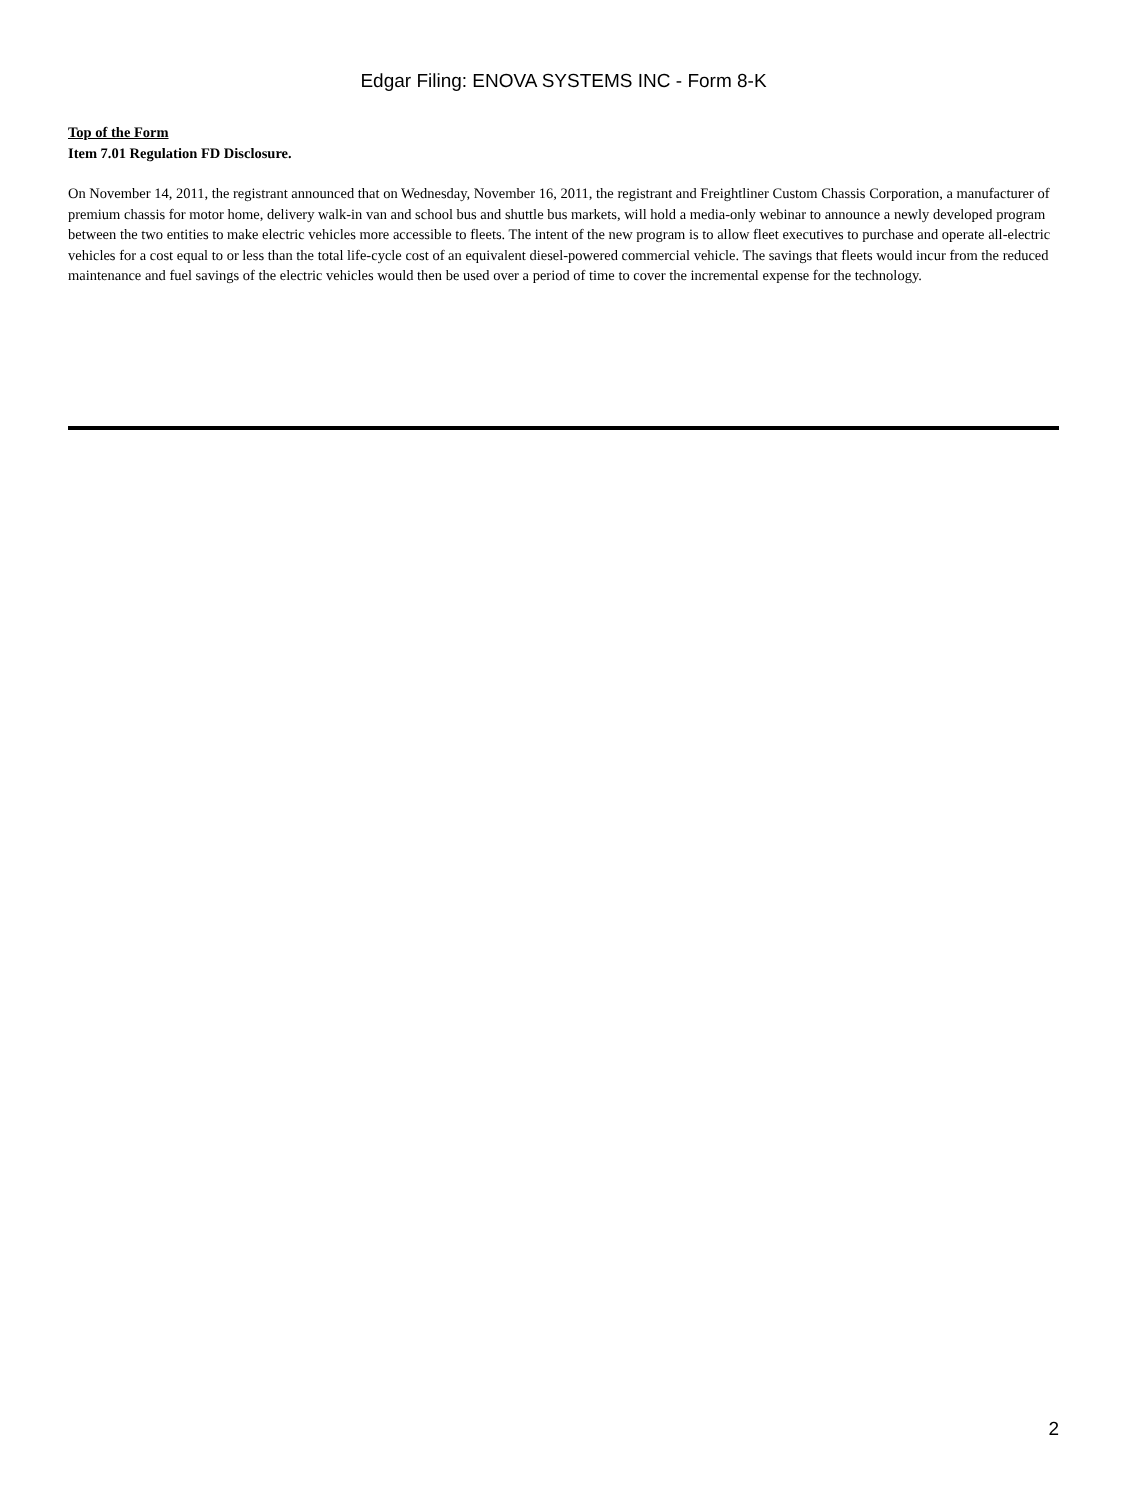Edgar Filing: ENOVA SYSTEMS INC - Form 8-K
Top of the Form
Item 7.01 Regulation FD Disclosure.
On November 14, 2011, the registrant announced that on Wednesday, November 16, 2011, the registrant and Freightliner Custom Chassis Corporation, a manufacturer of premium chassis for motor home, delivery walk-in van and school bus and shuttle bus markets, will hold a media-only webinar to announce a newly developed program between the two entities to make electric vehicles more accessible to fleets. The intent of the new program is to allow fleet executives to purchase and operate all-electric vehicles for a cost equal to or less than the total life-cycle cost of an equivalent diesel-powered commercial vehicle. The savings that fleets would incur from the reduced maintenance and fuel savings of the electric vehicles would then be used over a period of time to cover the incremental expense for the technology.
2